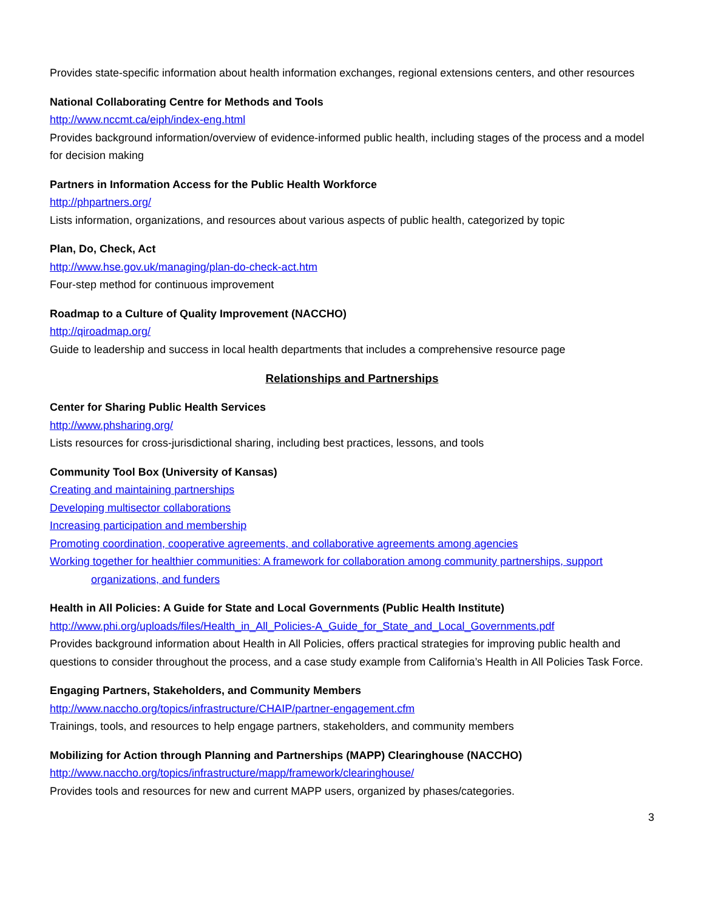Provides state-specific information about health information exchanges, regional extensions centers, and other resources
National Collaborating Centre for Methods and Tools
http://www.nccmt.ca/eiph/index-eng.html
Provides background information/overview of evidence-informed public health, including stages of the process and a model for decision making
Partners in Information Access for the Public Health Workforce
http://phpartners.org/
Lists information, organizations, and resources about various aspects of public health, categorized by topic
Plan, Do, Check, Act
http://www.hse.gov.uk/managing/plan-do-check-act.htm
Four-step method for continuous improvement
Roadmap to a Culture of Quality Improvement (NACCHO)
http://qiroadmap.org/
Guide to leadership and success in local health departments that includes a comprehensive resource page
Relationships and Partnerships
Center for Sharing Public Health Services
http://www.phsharing.org/
Lists resources for cross-jurisdictional sharing, including best practices, lessons, and tools
Community Tool Box (University of Kansas)
Creating and maintaining partnerships
Developing multisector collaborations
Increasing participation and membership
Promoting coordination, cooperative agreements, and collaborative agreements among agencies
Working together for healthier communities: A framework for collaboration among community partnerships, support
organizations, and funders
Health in All Policies: A Guide for State and Local Governments (Public Health Institute)
http://www.phi.org/uploads/files/Health_in_All_Policies-A_Guide_for_State_and_Local_Governments.pdf
Provides background information about Health in All Policies, offers practical strategies for improving public health and questions to consider throughout the process, and a case study example from California’s Health in All Policies Task Force.
Engaging Partners, Stakeholders, and Community Members
http://www.naccho.org/topics/infrastructure/CHAIP/partner-engagement.cfm
Trainings, tools, and resources to help engage partners, stakeholders, and community members
Mobilizing for Action through Planning and Partnerships (MAPP) Clearinghouse (NACCHO)
http://www.naccho.org/topics/infrastructure/mapp/framework/clearinghouse/
Provides tools and resources for new and current MAPP users, organized by phases/categories.
3